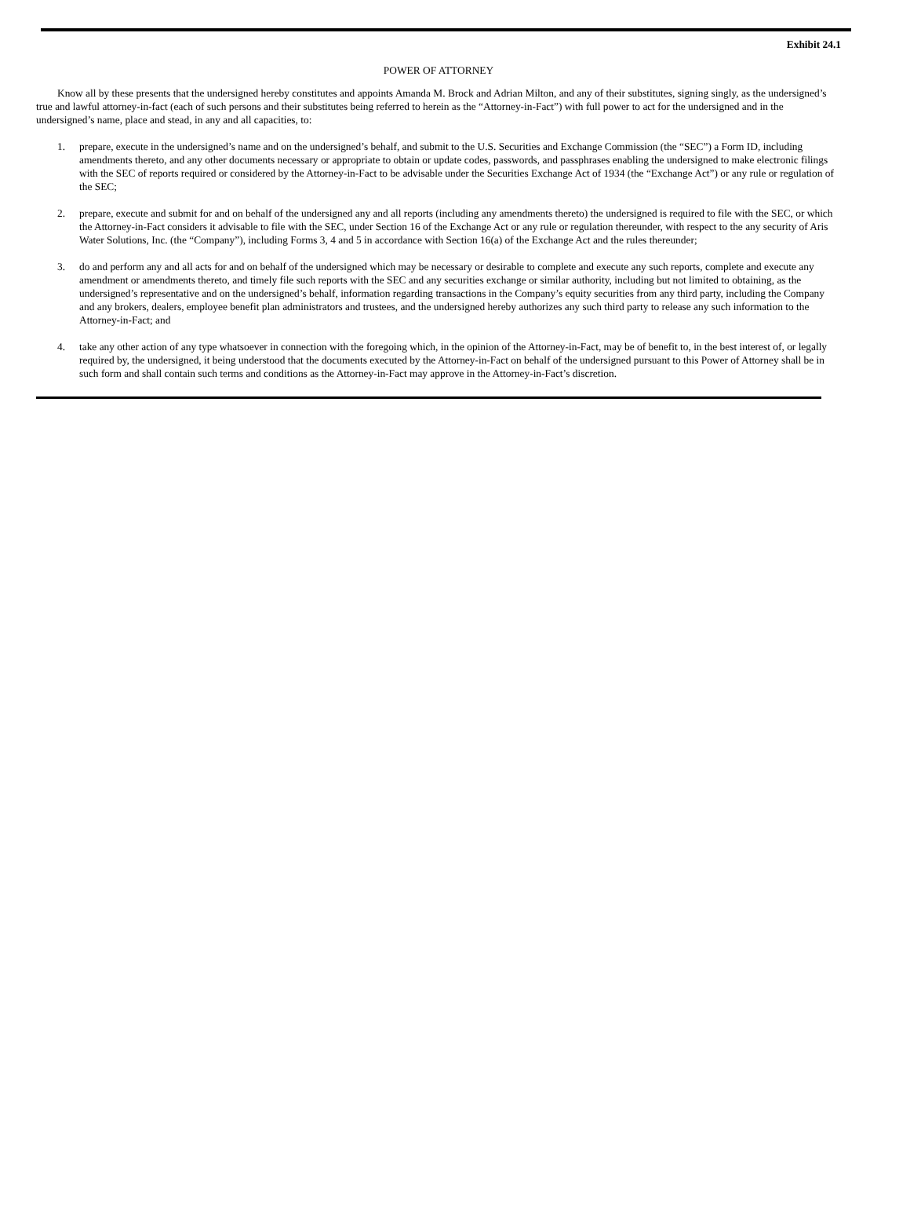Exhibit 24.1
POWER OF ATTORNEY
Know all by these presents that the undersigned hereby constitutes and appoints Amanda M. Brock and Adrian Milton, and any of their substitutes, signing singly, as the undersigned’s true and lawful attorney-in-fact (each of such persons and their substitutes being referred to herein as the “Attorney-in-Fact”) with full power to act for the undersigned and in the undersigned’s name, place and stead, in any and all capacities, to:
1. prepare, execute in the undersigned’s name and on the undersigned’s behalf, and submit to the U.S. Securities and Exchange Commission (the “SEC”) a Form ID, including amendments thereto, and any other documents necessary or appropriate to obtain or update codes, passwords, and passphrases enabling the undersigned to make electronic filings with the SEC of reports required or considered by the Attorney-in-Fact to be advisable under the Securities Exchange Act of 1934 (the “Exchange Act”) or any rule or regulation of the SEC;
2. prepare, execute and submit for and on behalf of the undersigned any and all reports (including any amendments thereto) the undersigned is required to file with the SEC, or which the Attorney-in-Fact considers it advisable to file with the SEC, under Section 16 of the Exchange Act or any rule or regulation thereunder, with respect to the any security of Aris Water Solutions, Inc. (the “Company”), including Forms 3, 4 and 5 in accordance with Section 16(a) of the Exchange Act and the rules thereunder;
3. do and perform any and all acts for and on behalf of the undersigned which may be necessary or desirable to complete and execute any such reports, complete and execute any amendment or amendments thereto, and timely file such reports with the SEC and any securities exchange or similar authority, including but not limited to obtaining, as the undersigned’s representative and on the undersigned’s behalf, information regarding transactions in the Company’s equity securities from any third party, including the Company and any brokers, dealers, employee benefit plan administrators and trustees, and the undersigned hereby authorizes any such third party to release any such information to the Attorney-in-Fact; and
4. take any other action of any type whatsoever in connection with the foregoing which, in the opinion of the Attorney-in-Fact, may be of benefit to, in the best interest of, or legally required by, the undersigned, it being understood that the documents executed by the Attorney-in-Fact on behalf of the undersigned pursuant to this Power of Attorney shall be in such form and shall contain such terms and conditions as the Attorney-in-Fact may approve in the Attorney-in-Fact’s discretion.